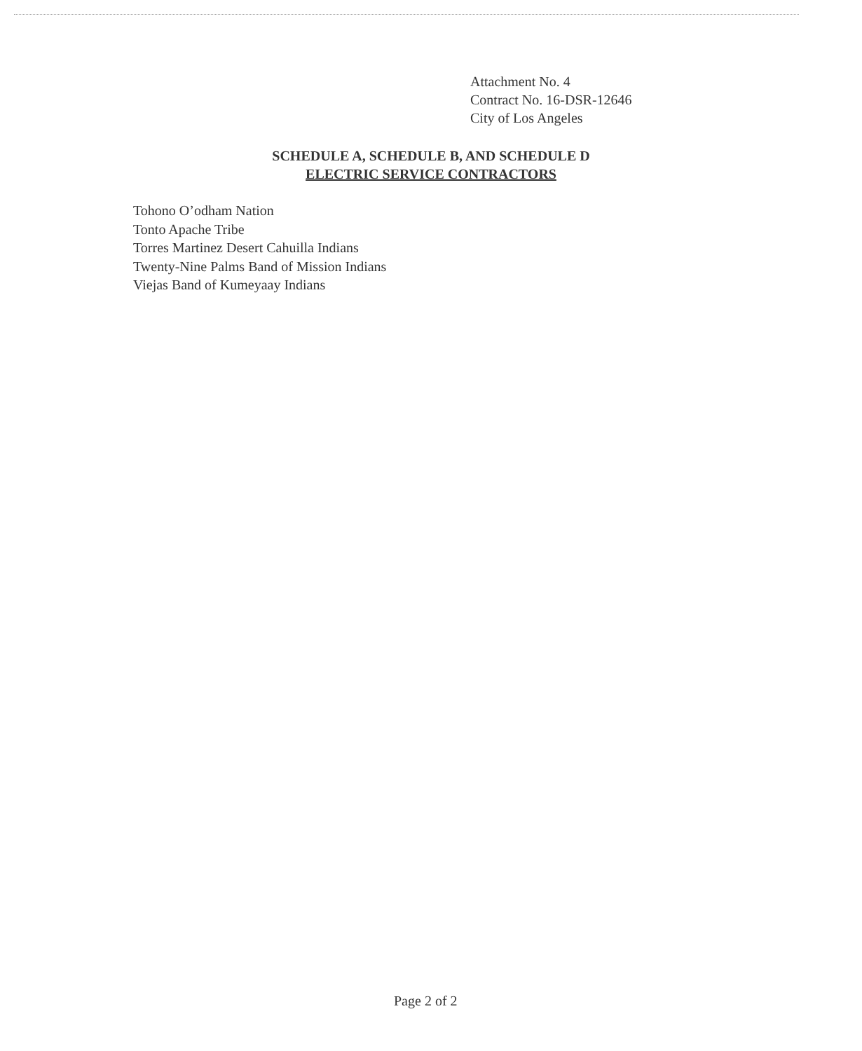Attachment No. 4
Contract No. 16-DSR-12646
City of Los Angeles
SCHEDULE A, SCHEDULE B, AND SCHEDULE D
ELECTRIC SERVICE CONTRACTORS
Tohono O’odham Nation
Tonto Apache Tribe
Torres Martinez Desert Cahuilla Indians
Twenty-Nine Palms Band of Mission Indians
Viejas Band of Kumeyaay Indians
Page 2 of 2